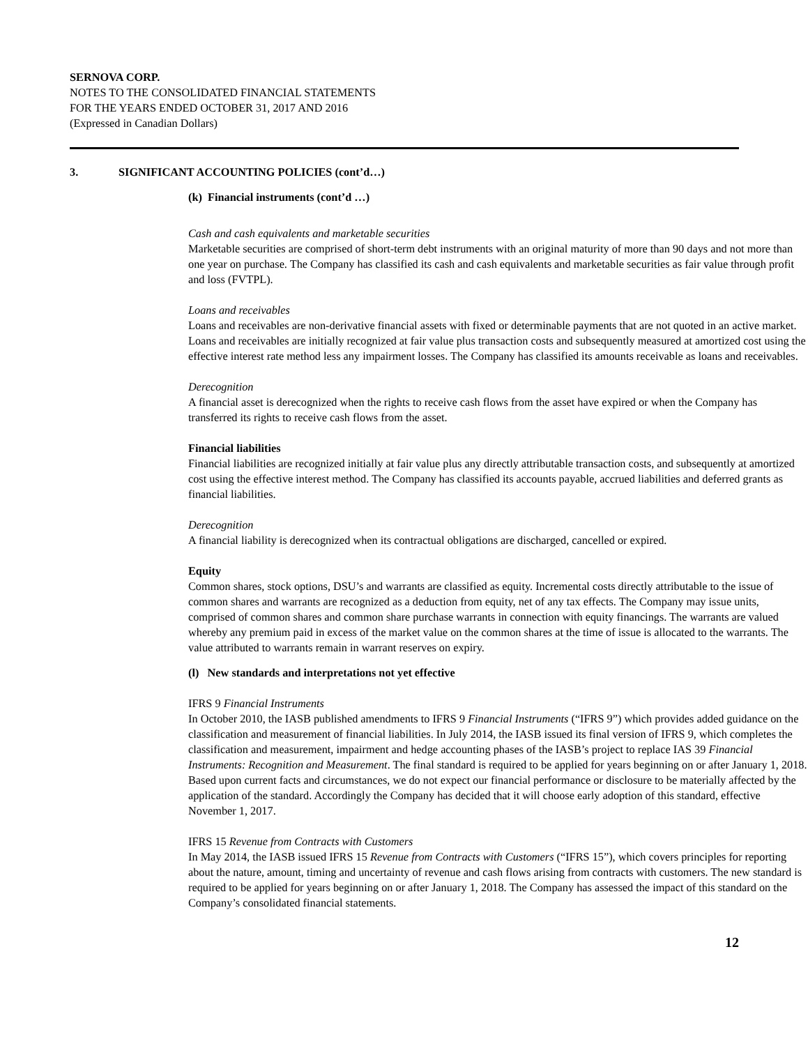SERNOVA CORP.
NOTES TO THE CONSOLIDATED FINANCIAL STATEMENTS
FOR THE YEARS ENDED OCTOBER 31, 2017 AND 2016
(Expressed in Canadian Dollars)
3. SIGNIFICANT ACCOUNTING POLICIES (cont’d…)
(k) Financial instruments (cont’d …)
Cash and cash equivalents and marketable securities
Marketable securities are comprised of short-term debt instruments with an original maturity of more than 90 days and not more than one year on purchase. The Company has classified its cash and cash equivalents and marketable securities as fair value through profit and loss (FVTPL).
Loans and receivables
Loans and receivables are non-derivative financial assets with fixed or determinable payments that are not quoted in an active market. Loans and receivables are initially recognized at fair value plus transaction costs and subsequently measured at amortized cost using the effective interest rate method less any impairment losses. The Company has classified its amounts receivable as loans and receivables.
Derecognition
A financial asset is derecognized when the rights to receive cash flows from the asset have expired or when the Company has transferred its rights to receive cash flows from the asset.
Financial liabilities
Financial liabilities are recognized initially at fair value plus any directly attributable transaction costs, and subsequently at amortized cost using the effective interest method. The Company has classified its accounts payable, accrued liabilities and deferred grants as financial liabilities.
Derecognition
A financial liability is derecognized when its contractual obligations are discharged, cancelled or expired.
Equity
Common shares, stock options, DSU’s and warrants are classified as equity. Incremental costs directly attributable to the issue of common shares and warrants are recognized as a deduction from equity, net of any tax effects. The Company may issue units, comprised of common shares and common share purchase warrants in connection with equity financings. The warrants are valued whereby any premium paid in excess of the market value on the common shares at the time of issue is allocated to the warrants. The value attributed to warrants remain in warrant reserves on expiry.
(l) New standards and interpretations not yet effective
IFRS 9 Financial Instruments
In October 2010, the IASB published amendments to IFRS 9 Financial Instruments (“IFRS 9”) which provides added guidance on the classification and measurement of financial liabilities. In July 2014, the IASB issued its final version of IFRS 9, which completes the classification and measurement, impairment and hedge accounting phases of the IASB’s project to replace IAS 39 Financial Instruments: Recognition and Measurement. The final standard is required to be applied for years beginning on or after January 1, 2018. Based upon current facts and circumstances, we do not expect our financial performance or disclosure to be materially affected by the application of the standard. Accordingly the Company has decided that it will choose early adoption of this standard, effective November 1, 2017.
IFRS 15 Revenue from Contracts with Customers
In May 2014, the IASB issued IFRS 15 Revenue from Contracts with Customers (“IFRS 15”), which covers principles for reporting about the nature, amount, timing and uncertainty of revenue and cash flows arising from contracts with customers. The new standard is required to be applied for years beginning on or after January 1, 2018. The Company has assessed the impact of this standard on the Company’s consolidated financial statements.
12